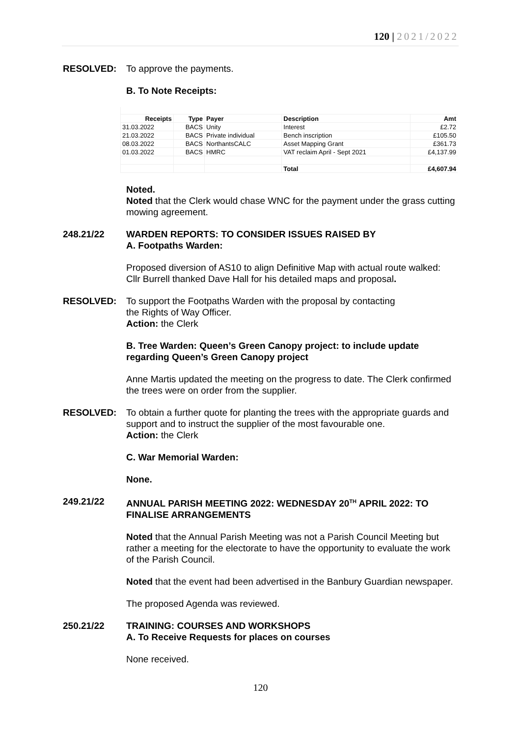120 | 2021/2022
RESOLVED: To approve the payments.
B. To Note Receipts:
| Receipts | Type | Payer | Description | Amt |
| --- | --- | --- | --- | --- |
| 31.03.2022 | BACS | Unity | Interest | £2.72 |
| 21.03.2022 | BACS | Private individual | Bench inscription | £105.50 |
| 08.03.2022 | BACS | NorthantsCALC | Asset Mapping Grant | £361.73 |
| 01.03.2022 | BACS | HMRC | VAT reclaim April - Sept 2021 | £4,137.99 |
| | | | Total | £4,607.94 |
Noted.
Noted that the Clerk would chase WNC for the payment under the grass cutting mowing agreement.
248.21/22 WARDEN REPORTS: TO CONSIDER ISSUES RAISED BY
A. Footpaths Warden:
Proposed diversion of AS10 to align Definitive Map with actual route walked: Cllr Burrell thanked Dave Hall for his detailed maps and proposal.
RESOLVED: To support the Footpaths Warden with the proposal by contacting
the Rights of Way Officer.
Action: the Clerk
B. Tree Warden: Queen’s Green Canopy project: to include update regarding Queen’s Green Canopy project
Anne Martis updated the meeting on the progress to date. The Clerk confirmed the trees were on order from the supplier.
RESOLVED: To obtain a further quote for planting the trees with the appropriate guards and support and to instruct the supplier of the most favourable one.
Action: the Clerk
C. War Memorial Warden:
None.
249.21/22 ANNUAL PARISH MEETING 2022: WEDNESDAY 20<sup>TH</sup> APRIL 2022: TO FINALISE ARRANGEMENTS
Noted that the Annual Parish Meeting was not a Parish Council Meeting but rather a meeting for the electorate to have the opportunity to evaluate the work of the Parish Council.
Noted that the event had been advertised in the Banbury Guardian newspaper.
The proposed Agenda was reviewed.
250.21/22 TRAINING: COURSES AND WORKSHOPS
A. To Receive Requests for places on courses
None received.
120